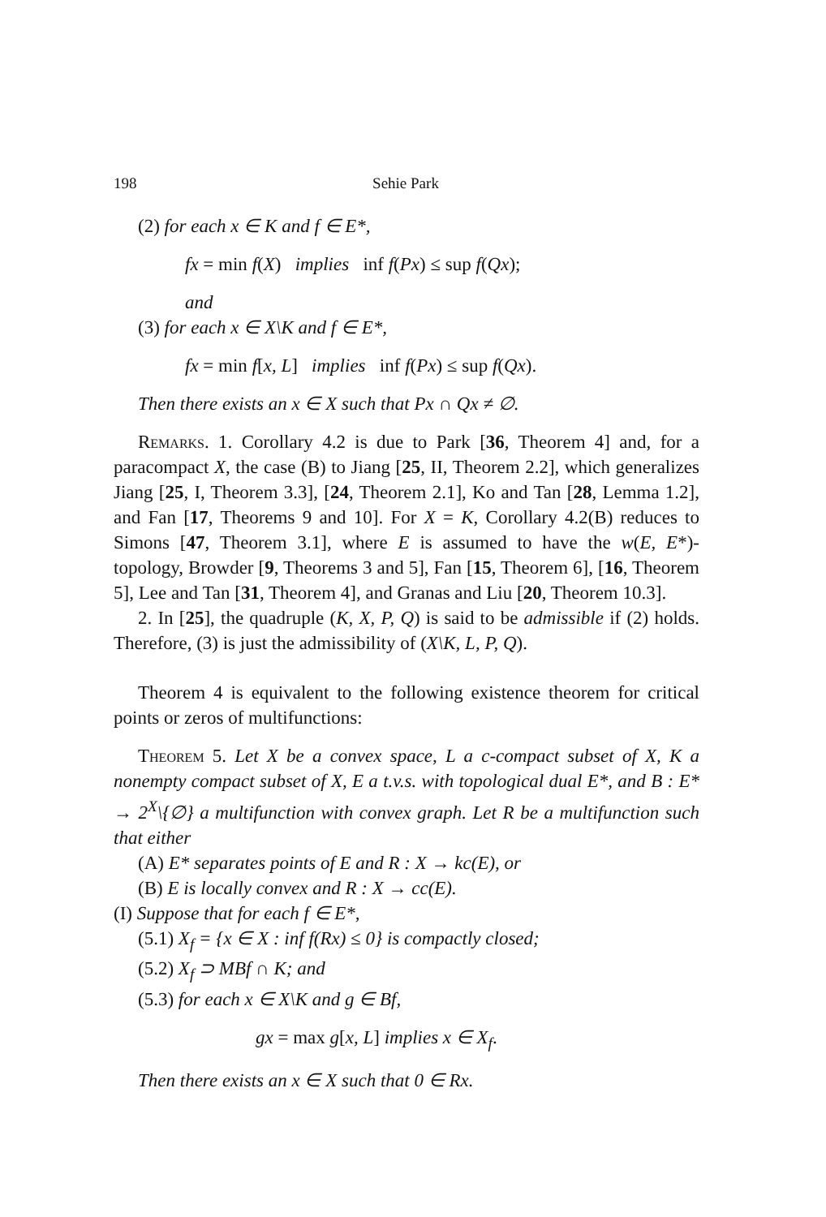198
Sehie Park
(2) for each x ∈ K and f ∈ E*,
fx = min f(X) implies inf f(Px) ≤ sup f(Qx);
and
(3) for each x ∈ X\K and f ∈ E*,
fx = min f[x, L] implies inf f(Px) ≤ sup f(Qx).
Then there exists an x ∈ X such that Px ∩ Qx ≠ ∅.
Remarks. 1. Corollary 4.2 is due to Park [36, Theorem 4] and, for a paracompact X, the case (B) to Jiang [25, II, Theorem 2.2], which generalizes Jiang [25, I, Theorem 3.3], [24, Theorem 2.1], Ko and Tan [28, Lemma 1.2], and Fan [17, Theorems 9 and 10]. For X = K, Corollary 4.2(B) reduces to Simons [47, Theorem 3.1], where E is assumed to have the w(E, E*)-topology, Browder [9, Theorems 3 and 5], Fan [15, Theorem 6], [16, Theorem 5], Lee and Tan [31, Theorem 4], and Granas and Liu [20, Theorem 10.3].
2. In [25], the quadruple (K, X, P, Q) is said to be admissible if (2) holds. Therefore, (3) is just the admissibility of (X\K, L, P, Q).
Theorem 4 is equivalent to the following existence theorem for critical points or zeros of multifunctions:
Theorem 5. Let X be a convex space, L a c-compact subset of X, K a nonempty compact subset of X, E a t.v.s. with topological dual E*, and B : E* → 2<sup>X</sup>\{∅} a multifunction with convex graph. Let R be a multifunction such that either
(A) E* separates points of E and R : X → kc(E), or
(B) E is locally convex and R : X → cc(E).
(I) Suppose that for each f ∈ E*,
(5.1) X<sub>f</sub> = {x ∈ X : inf f(Rx) ≤ 0} is compactly closed;
(5.2) X<sub>f</sub> ⊃ MBf ∩ K; and
(5.3) for each x ∈ X\K and g ∈ Bf,
gx = max g[x, L] implies x ∈ X<sub>f</sub>.
Then there exists an x ∈ X such that 0 ∈ Rx.